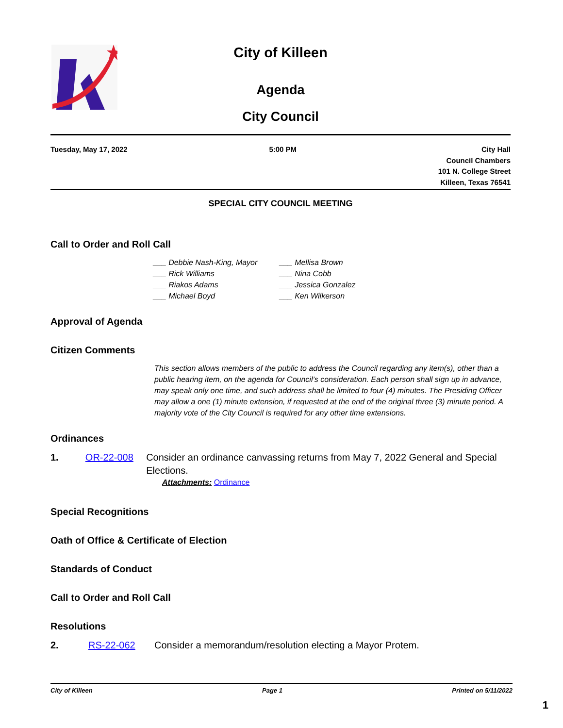City of Killeen
Agenda
City Council
Tuesday, May 17, 2022 5:00 PM City Hall
Council Chambers
101 N. College Street
Killeen, Texas 76541
SPECIAL CITY COUNCIL MEETING
Call to Order and Roll Call
___ Debbie Nash-King, Mayor
___ Mellisa Brown
___ Rick Williams
___ Nina Cobb
___ Riakos Adams
___ Jessica Gonzalez
___ Michael Boyd
___ Ken Wilkerson
Approval of Agenda
Citizen Comments
This section allows members of the public to address the Council regarding any item(s), other than a public hearing item, on the agenda for Council’s consideration. Each person shall sign up in advance, may speak only one time, and such address shall be limited to four (4) minutes. The Presiding Officer may allow a one (1) minute extension, if requested at the end of the original three (3) minute period. A majority vote of the City Council is required for any other time extensions.
Ordinances
1. OR-22-008 Consider an ordinance canvassing returns from May 7, 2022 General and Special Elections.
Attachments: Ordinance
Special Recognitions
Oath of Office & Certificate of Election
Standards of Conduct
Call to Order and Roll Call
Resolutions
2. RS-22-062 Consider a memorandum/resolution electing a Mayor Protem.
City of Killeen Page 1 Printed on 5/11/2022
1